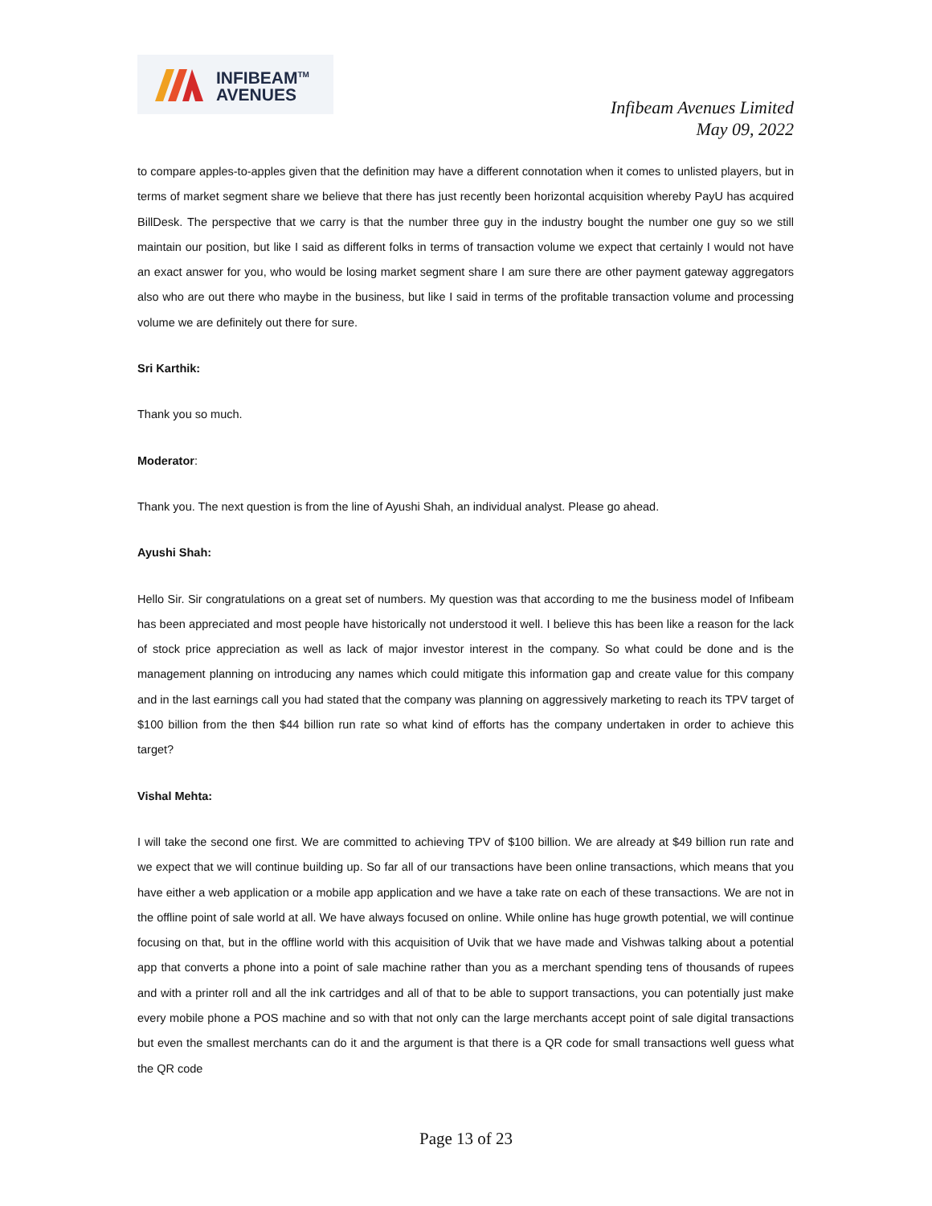INFIBEAM<sup>TM</sup>
AVENUES
Infibeam Avenues Limited
May 09, 2022
to compare apples-to-apples given that the definition may have a different connotation when it comes to unlisted players, but in terms of market segment share we believe that there has just recently been horizontal acquisition whereby PayU has acquired BillDesk. The perspective that we carry is that the number three guy in the industry bought the number one guy so we still maintain our position, but like I said as different folks in terms of transaction volume we expect that certainly I would not have an exact answer for you, who would be losing market segment share I am sure there are other payment gateway aggregators also who are out there who maybe in the business, but like I said in terms of the profitable transaction volume and processing volume we are definitely out there for sure.
Sri Karthik:
Thank you so much.
Moderator:
Thank you. The next question is from the line of Ayushi Shah, an individual analyst. Please go ahead.
Ayushi Shah:
Hello Sir. Sir congratulations on a great set of numbers. My question was that according to me the business model of Infibeam has been appreciated and most people have historically not understood it well. I believe this has been like a reason for the lack of stock price appreciation as well as lack of major investor interest in the company. So what could be done and is the management planning on introducing any names which could mitigate this information gap and create value for this company and in the last earnings call you had stated that the company was planning on aggressively marketing to reach its TPV target of $100 billion from the then $44 billion run rate so what kind of efforts has the company undertaken in order to achieve this target?
Vishal Mehta:
I will take the second one first. We are committed to achieving TPV of $100 billion. We are already at $49 billion run rate and we expect that we will continue building up. So far all of our transactions have been online transactions, which means that you have either a web application or a mobile app application and we have a take rate on each of these transactions. We are not in the offline point of sale world at all. We have always focused on online. While online has huge growth potential, we will continue focusing on that, but in the offline world with this acquisition of Uvik that we have made and Vishwas talking about a potential app that converts a phone into a point of sale machine rather than you as a merchant spending tens of thousands of rupees and with a printer roll and all the ink cartridges and all of that to be able to support transactions, you can potentially just make every mobile phone a POS machine and so with that not only can the large merchants accept point of sale digital transactions but even the smallest merchants can do it and the argument is that there is a QR code for small transactions well guess what the QR code
Page 13 of 23